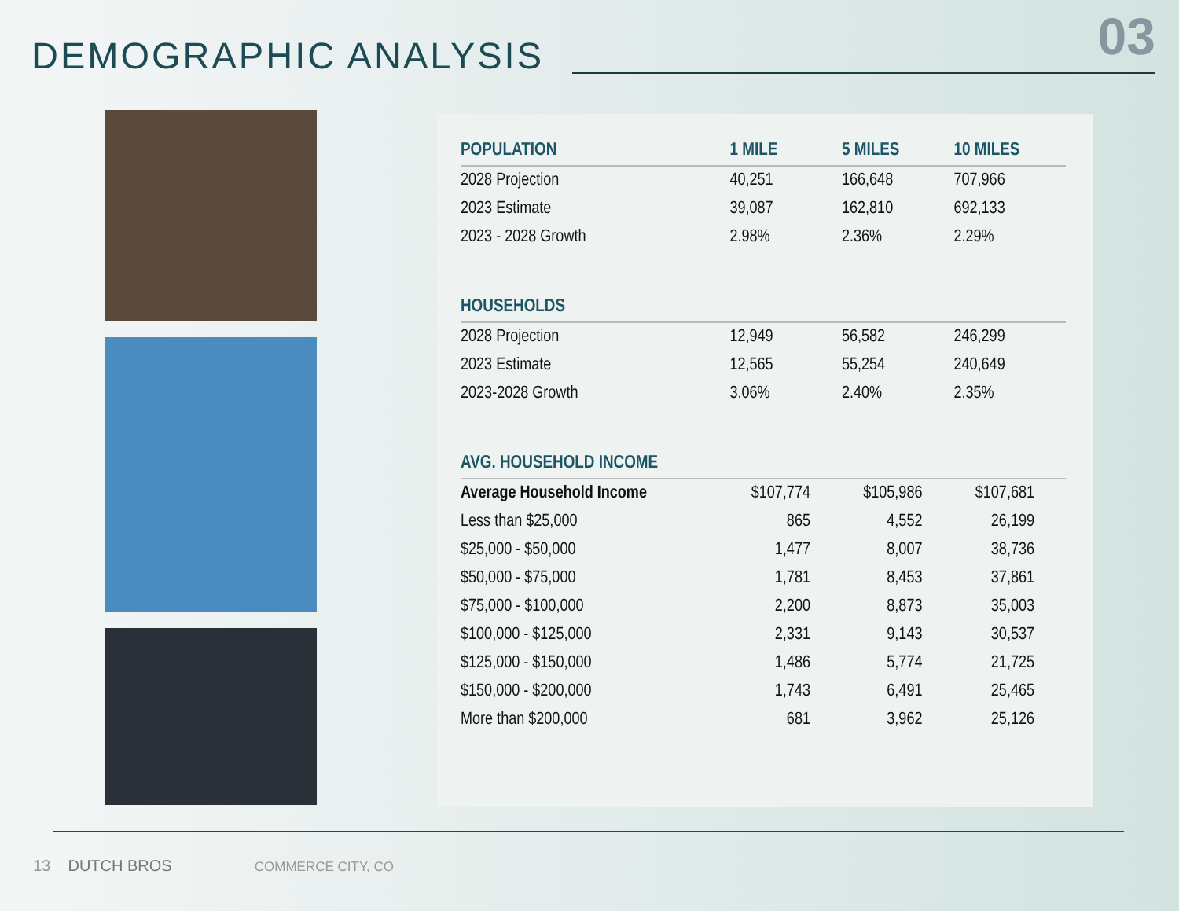03
DEMOGRAPHIC ANALYSIS
| POPULATION | 1 MILE | 5 MILES | 10 MILES |
| --- | --- | --- | --- |
| 2028 Projection | 40,251 | 166,648 | 707,966 |
| 2023 Estimate | 39,087 | 162,810 | 692,133 |
| 2023 - 2028 Growth | 2.98% | 2.36% | 2.29% |
| HOUSEHOLDS | | | |
| 2028 Projection | 12,949 | 56,582 | 246,299 |
| 2023 Estimate | 12,565 | 55,254 | 240,649 |
| 2023-2028 Growth | 3.06% | 2.40% | 2.35% |
| AVG. HOUSEHOLD INCOME | | | |
| Average Household Income | $107,774 | $105,986 | $107,681 |
| Less than $25,000 | 865 | 4,552 | 26,199 |
| $25,000 - $50,000 | 1,477 | 8,007 | 38,736 |
| $50,000 - $75,000 | 1,781 | 8,453 | 37,861 |
| $75,000 - $100,000 | 2,200 | 8,873 | 35,003 |
| $100,000 - $125,000 | 2,331 | 9,143 | 30,537 |
| $125,000 - $150,000 | 1,486 | 5,774 | 21,725 |
| $150,000 - $200,000 | 1,743 | 6,491 | 25,465 |
| More than $200,000 | 681 | 3,962 | 25,126 |
13 DUTCH BROS COMMERCE CITY, CO